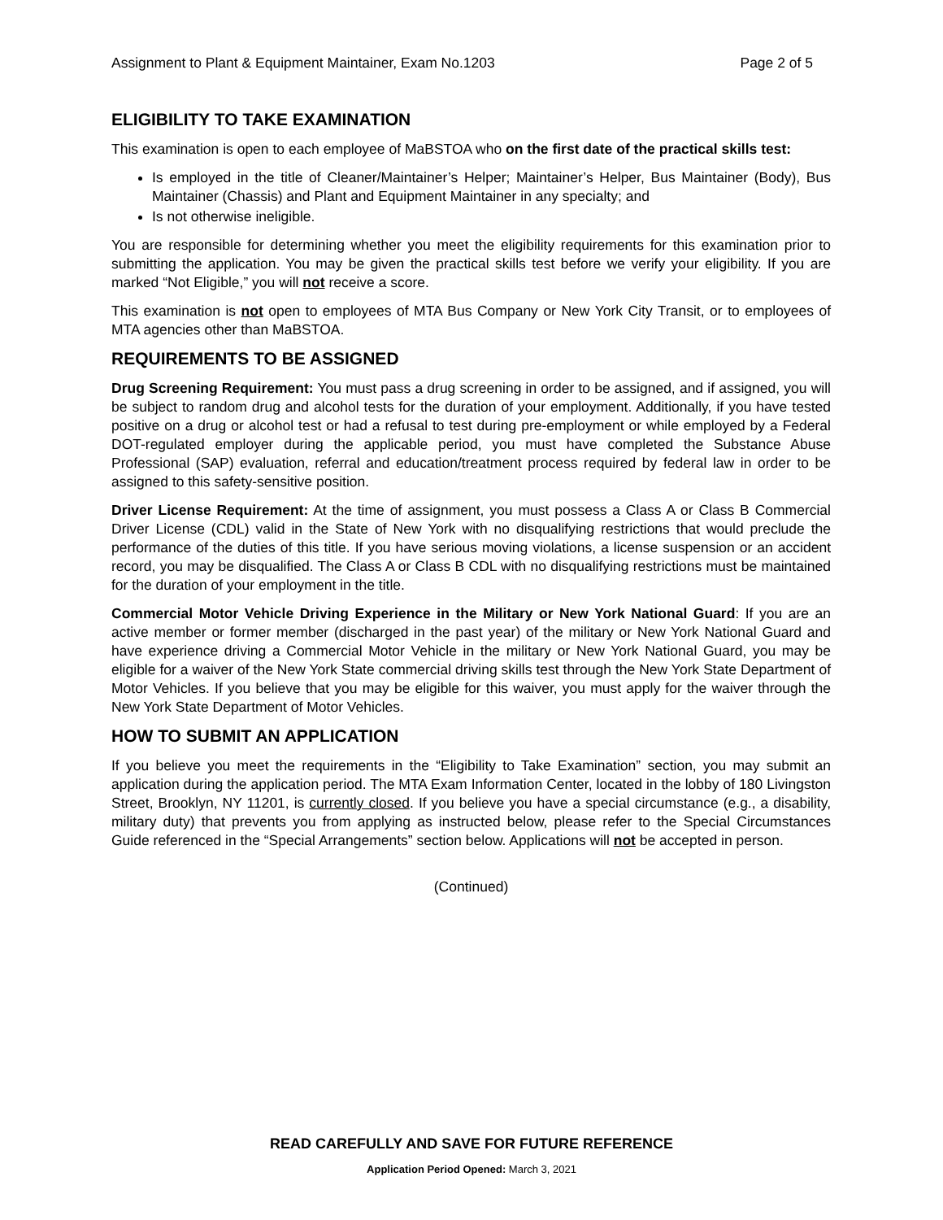Assignment to Plant & Equipment Maintainer, Exam No.1203 Page 2 of 5
ELIGIBILITY TO TAKE EXAMINATION
This examination is open to each employee of MaBSTOA who on the first date of the practical skills test:
Is employed in the title of Cleaner/Maintainer’s Helper; Maintainer’s Helper, Bus Maintainer (Body), Bus Maintainer (Chassis) and Plant and Equipment Maintainer in any specialty; and
Is not otherwise ineligible.
You are responsible for determining whether you meet the eligibility requirements for this examination prior to submitting the application. You may be given the practical skills test before we verify your eligibility. If you are marked “Not Eligible,” you will not receive a score.
This examination is not open to employees of MTA Bus Company or New York City Transit, or to employees of MTA agencies other than MaBSTOA.
REQUIREMENTS TO BE ASSIGNED
Drug Screening Requirement: You must pass a drug screening in order to be assigned, and if assigned, you will be subject to random drug and alcohol tests for the duration of your employment. Additionally, if you have tested positive on a drug or alcohol test or had a refusal to test during pre-employment or while employed by a Federal DOT-regulated employer during the applicable period, you must have completed the Substance Abuse Professional (SAP) evaluation, referral and education/treatment process required by federal law in order to be assigned to this safety-sensitive position.
Driver License Requirement: At the time of assignment, you must possess a Class A or Class B Commercial Driver License (CDL) valid in the State of New York with no disqualifying restrictions that would preclude the performance of the duties of this title. If you have serious moving violations, a license suspension or an accident record, you may be disqualified. The Class A or Class B CDL with no disqualifying restrictions must be maintained for the duration of your employment in the title.
Commercial Motor Vehicle Driving Experience in the Military or New York National Guard: If you are an active member or former member (discharged in the past year) of the military or New York National Guard and have experience driving a Commercial Motor Vehicle in the military or New York National Guard, you may be eligible for a waiver of the New York State commercial driving skills test through the New York State Department of Motor Vehicles. If you believe that you may be eligible for this waiver, you must apply for the waiver through the New York State Department of Motor Vehicles.
HOW TO SUBMIT AN APPLICATION
If you believe you meet the requirements in the “Eligibility to Take Examination” section, you may submit an application during the application period. The MTA Exam Information Center, located in the lobby of 180 Livingston Street, Brooklyn, NY 11201, is currently closed. If you believe you have a special circumstance (e.g., a disability, military duty) that prevents you from applying as instructed below, please refer to the Special Circumstances Guide referenced in the “Special Arrangements” section below. Applications will not be accepted in person.
(Continued)
READ CAREFULLY AND SAVE FOR FUTURE REFERENCE
Application Period Opened: March 3, 2021